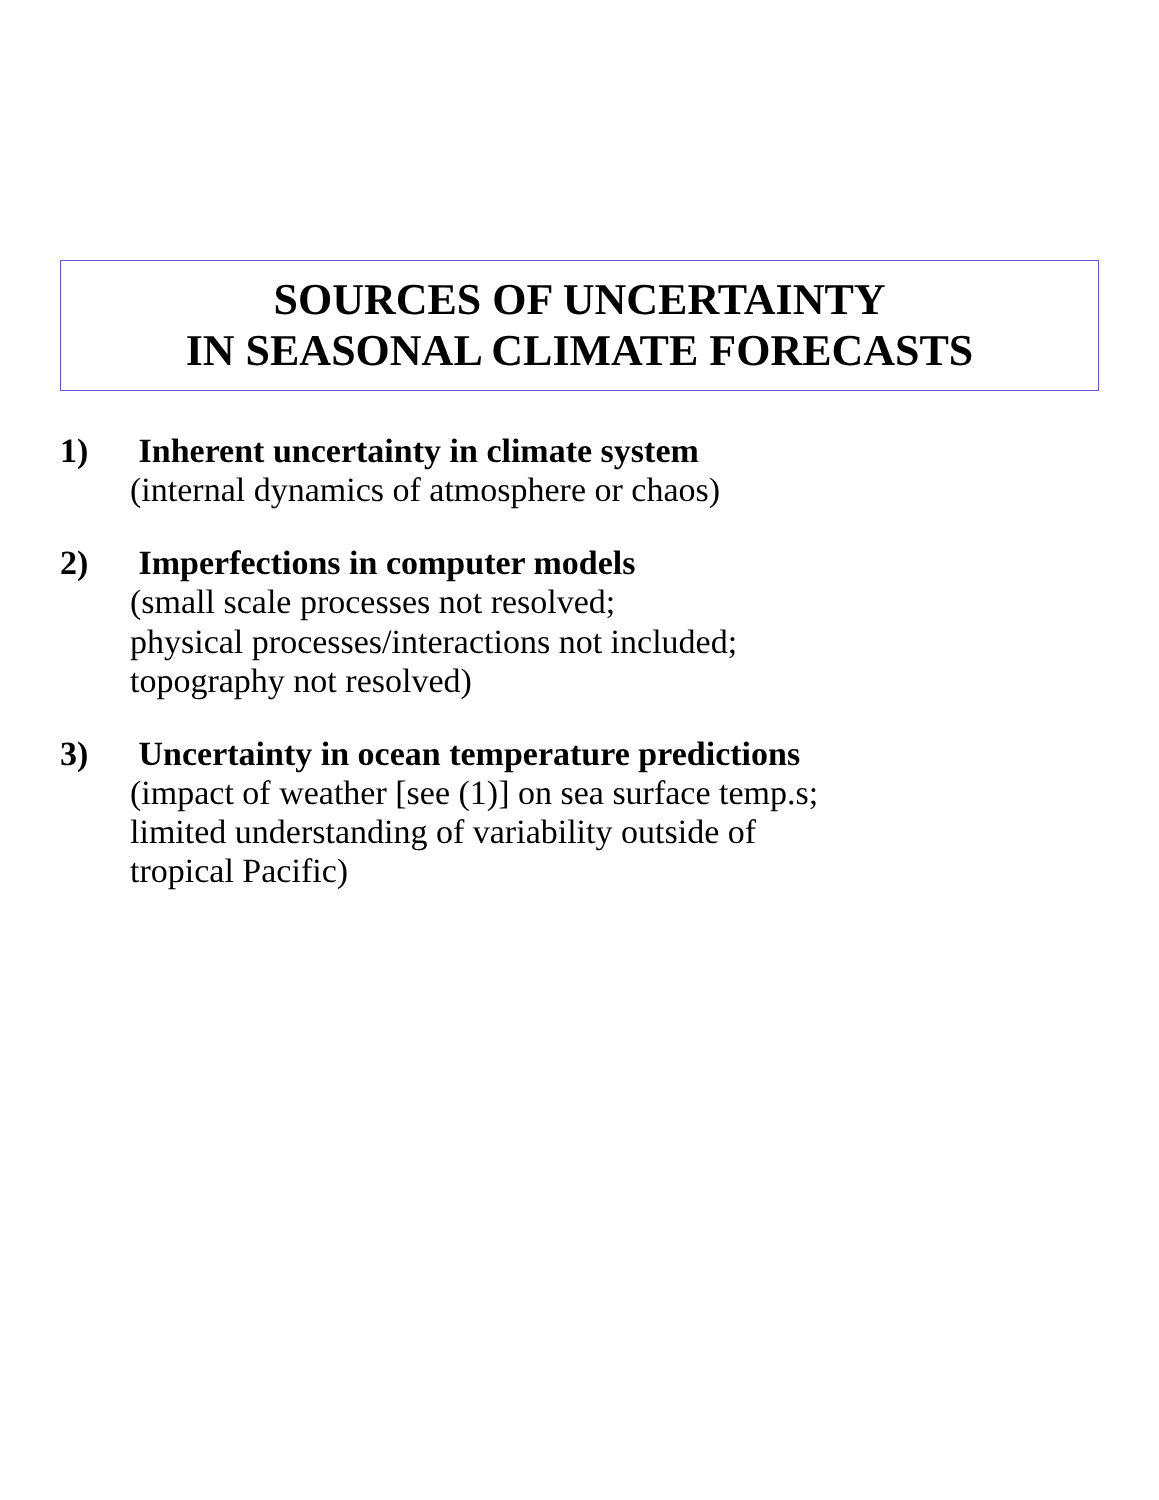SOURCES OF UNCERTAINTY
IN SEASONAL CLIMATE FORECASTS
1) Inherent uncertainty in climate system
(internal dynamics of atmosphere or chaos)
2) Imperfections in computer models
(small scale processes not resolved;
physical processes/interactions not included;
topography not resolved)
3) Uncertainty in ocean temperature predictions
(impact of weather [see (1)] on sea surface temp.s;
limited understanding of variability outside of
tropical Pacific)